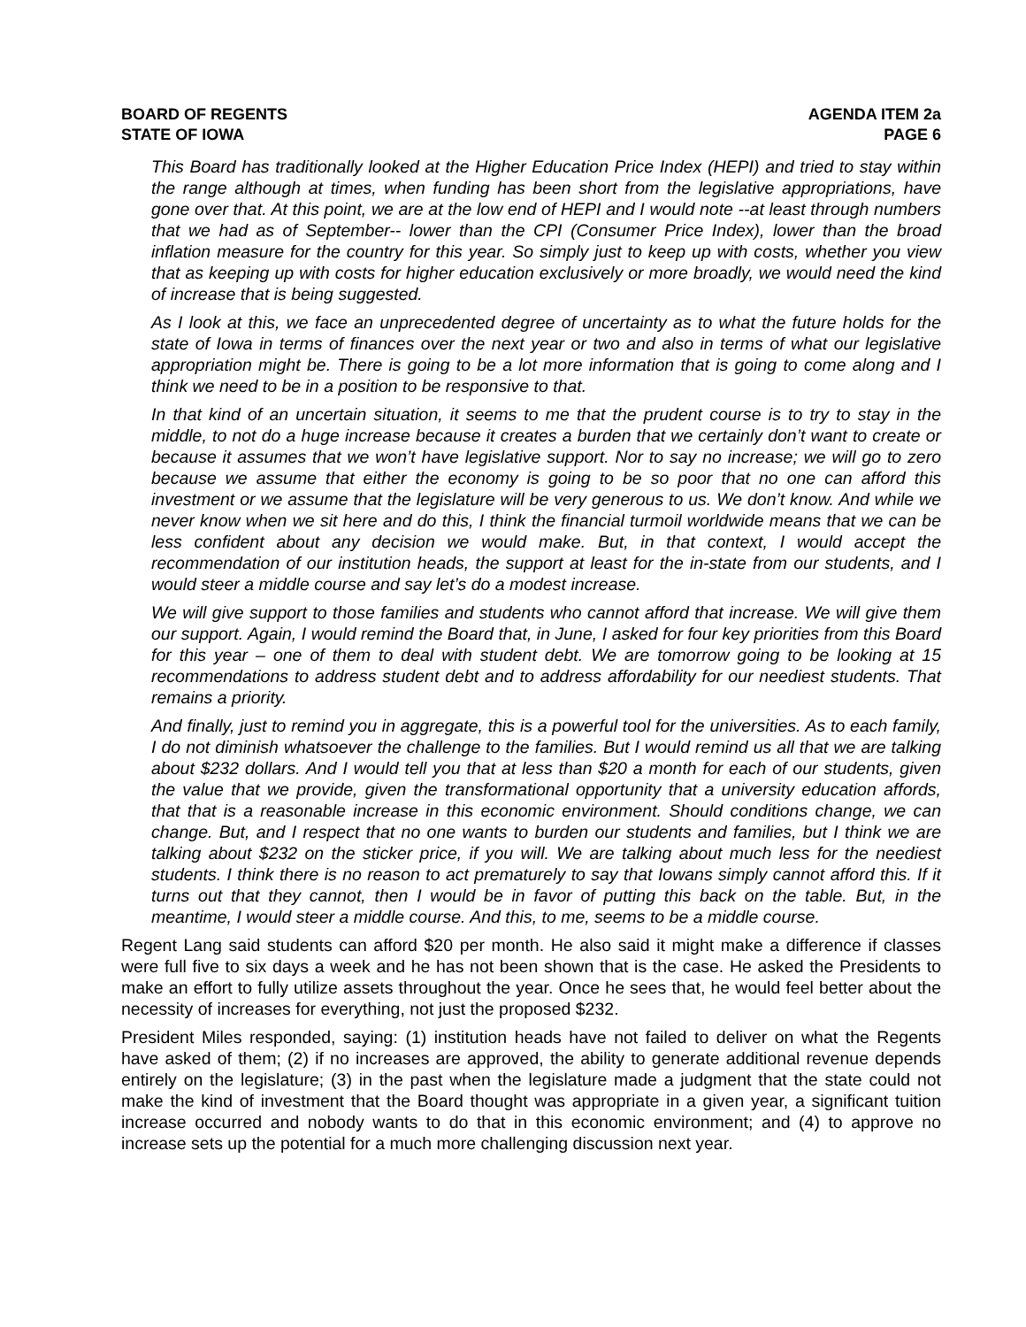BOARD OF REGENTS
STATE OF IOWA
AGENDA ITEM 2a
PAGE 6
This Board has traditionally looked at the Higher Education Price Index (HEPI) and tried to stay within the range although at times, when funding has been short from the legislative appropriations, have gone over that. At this point, we are at the low end of HEPI and I would note --at least through numbers that we had as of September-- lower than the CPI (Consumer Price Index), lower than the broad inflation measure for the country for this year. So simply just to keep up with costs, whether you view that as keeping up with costs for higher education exclusively or more broadly, we would need the kind of increase that is being suggested.
As I look at this, we face an unprecedented degree of uncertainty as to what the future holds for the state of Iowa in terms of finances over the next year or two and also in terms of what our legislative appropriation might be. There is going to be a lot more information that is going to come along and I think we need to be in a position to be responsive to that.
In that kind of an uncertain situation, it seems to me that the prudent course is to try to stay in the middle, to not do a huge increase because it creates a burden that we certainly don’t want to create or because it assumes that we won’t have legislative support. Nor to say no increase; we will go to zero because we assume that either the economy is going to be so poor that no one can afford this investment or we assume that the legislature will be very generous to us. We don’t know. And while we never know when we sit here and do this, I think the financial turmoil worldwide means that we can be less confident about any decision we would make. But, in that context, I would accept the recommendation of our institution heads, the support at least for the in-state from our students, and I would steer a middle course and say let’s do a modest increase.
We will give support to those families and students who cannot afford that increase. We will give them our support. Again, I would remind the Board that, in June, I asked for four key priorities from this Board for this year – one of them to deal with student debt. We are tomorrow going to be looking at 15 recommendations to address student debt and to address affordability for our neediest students. That remains a priority.
And finally, just to remind you in aggregate, this is a powerful tool for the universities. As to each family, I do not diminish whatsoever the challenge to the families. But I would remind us all that we are talking about $232 dollars. And I would tell you that at less than $20 a month for each of our students, given the value that we provide, given the transformational opportunity that a university education affords, that that is a reasonable increase in this economic environment. Should conditions change, we can change. But, and I respect that no one wants to burden our students and families, but I think we are talking about $232 on the sticker price, if you will. We are talking about much less for the neediest students. I think there is no reason to act prematurely to say that Iowans simply cannot afford this. If it turns out that they cannot, then I would be in favor of putting this back on the table. But, in the meantime, I would steer a middle course. And this, to me, seems to be a middle course.
Regent Lang said students can afford $20 per month. He also said it might make a difference if classes were full five to six days a week and he has not been shown that is the case. He asked the Presidents to make an effort to fully utilize assets throughout the year. Once he sees that, he would feel better about the necessity of increases for everything, not just the proposed $232.
President Miles responded, saying: (1) institution heads have not failed to deliver on what the Regents have asked of them; (2) if no increases are approved, the ability to generate additional revenue depends entirely on the legislature; (3) in the past when the legislature made a judgment that the state could not make the kind of investment that the Board thought was appropriate in a given year, a significant tuition increase occurred and nobody wants to do that in this economic environment; and (4) to approve no increase sets up the potential for a much more challenging discussion next year.